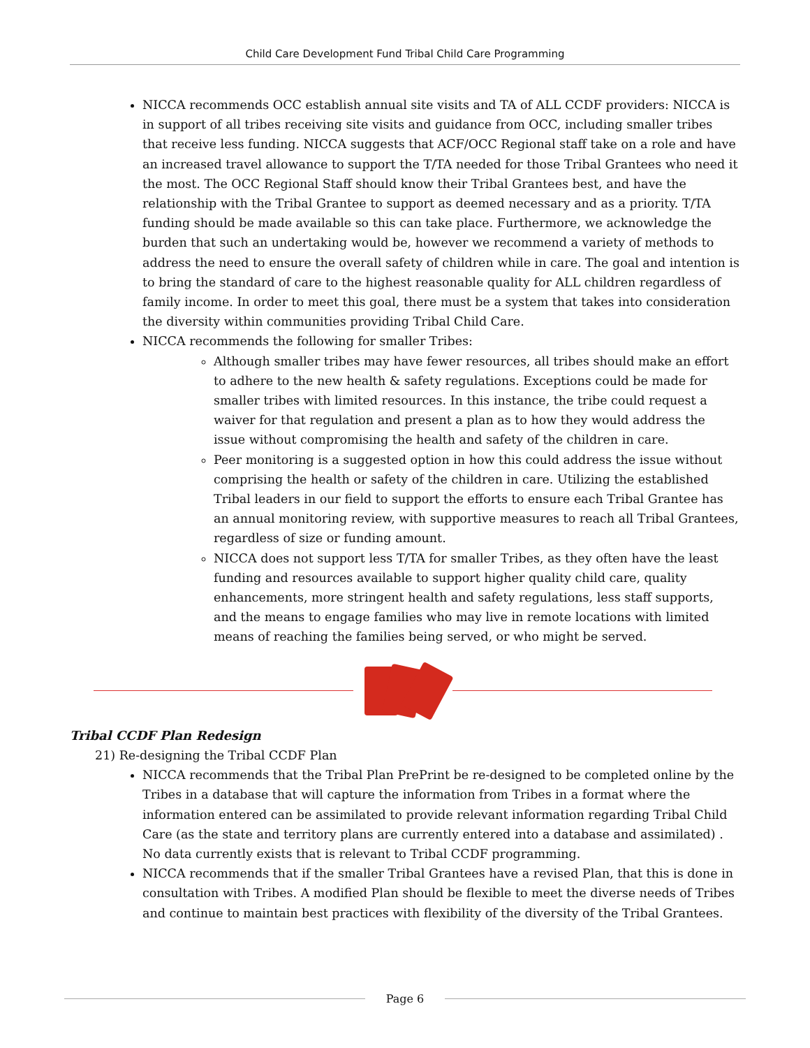Child Care Development Fund Tribal Child Care Programming
NICCA recommends OCC establish annual site visits and TA of ALL CCDF providers: NICCA is in support of all tribes receiving site visits and guidance from OCC, including smaller tribes that receive less funding. NICCA suggests that ACF/OCC Regional staff take on a role and have an increased travel allowance to support the T/TA needed for those Tribal Grantees who need it the most. The OCC Regional Staff should know their Tribal Grantees best, and have the relationship with the Tribal Grantee to support as deemed necessary and as a priority. T/TA funding should be made available so this can take place. Furthermore, we acknowledge the burden that such an undertaking would be, however we recommend a variety of methods to address the need to ensure the overall safety of children while in care. The goal and intention is to bring the standard of care to the highest reasonable quality for ALL children regardless of family income. In order to meet this goal, there must be a system that takes into consideration the diversity within communities providing Tribal Child Care.
NICCA recommends the following for smaller Tribes:
Although smaller tribes may have fewer resources, all tribes should make an effort to adhere to the new health & safety regulations. Exceptions could be made for smaller tribes with limited resources. In this instance, the tribe could request a waiver for that regulation and present a plan as to how they would address the issue without compromising the health and safety of the children in care.
Peer monitoring is a suggested option in how this could address the issue without comprising the health or safety of the children in care. Utilizing the established Tribal leaders in our field to support the efforts to ensure each Tribal Grantee has an annual monitoring review, with supportive measures to reach all Tribal Grantees, regardless of size or funding amount.
NICCA does not support less T/TA for smaller Tribes, as they often have the least funding and resources available to support higher quality child care, quality enhancements, more stringent health and safety regulations, less staff supports, and the means to engage families who may live in remote locations with limited means of reaching the families being served, or who might be served.
Tribal CCDF Plan Redesign
21) Re-designing the Tribal CCDF Plan
NICCA recommends that the Tribal Plan PrePrint be re-designed to be completed online by the Tribes in a database that will capture the information from Tribes in a format where the information entered can be assimilated to provide relevant information regarding Tribal Child Care (as the state and territory plans are currently entered into a database and assimilated) . No data currently exists that is relevant to Tribal CCDF programming.
NICCA recommends that if the smaller Tribal Grantees have a revised Plan, that this is done in consultation with Tribes. A modified Plan should be flexible to meet the diverse needs of Tribes and continue to maintain best practices with flexibility of the diversity of the Tribal Grantees.
Page 6